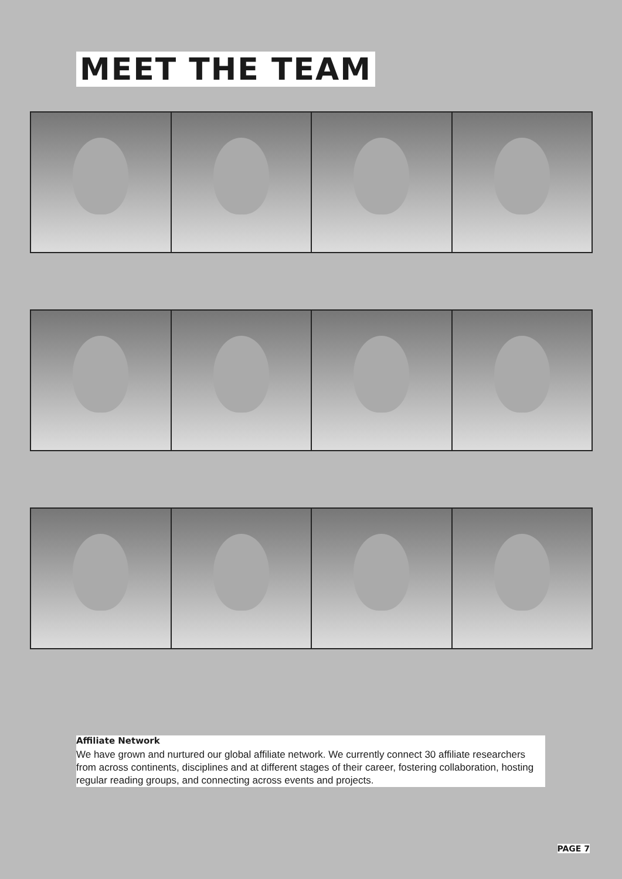MEET THE TEAM
Affiliate Network
We have grown and nurtured our global affiliate network. We currently connect 30 affiliate researchers from across continents, disciplines and at different stages of their career, fostering collaboration, hosting regular reading groups, and connecting across events and projects.
PAGE 7